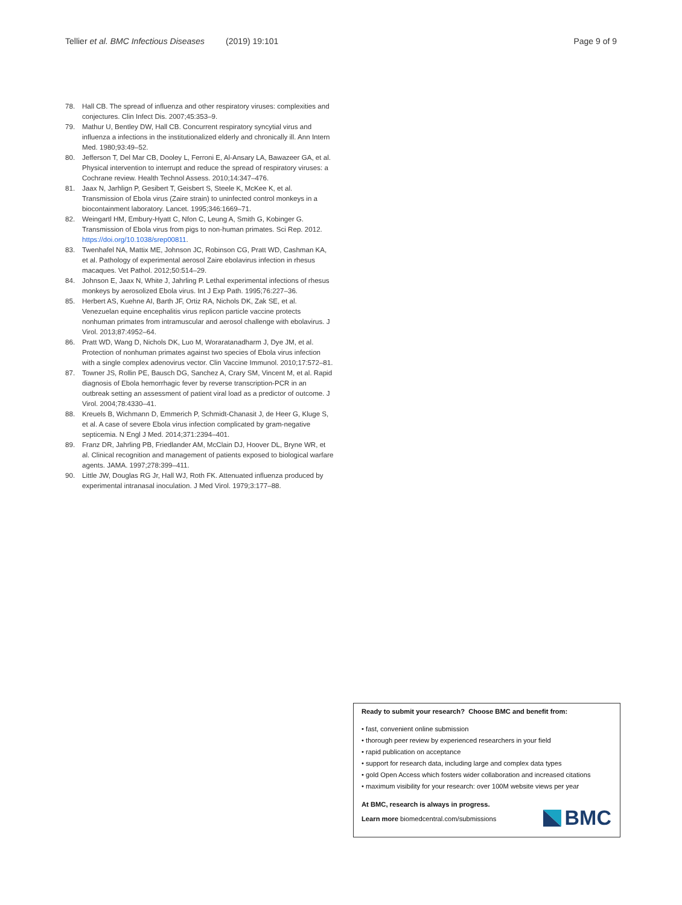Tellier et al. BMC Infectious Diseases (2019) 19:101 Page 9 of 9
78. Hall CB. The spread of influenza and other respiratory viruses: complexities and conjectures. Clin Infect Dis. 2007;45:353–9.
79. Mathur U, Bentley DW, Hall CB. Concurrent respiratory syncytial virus and influenza a infections in the institutionalized elderly and chronically ill. Ann Intern Med. 1980;93:49–52.
80. Jefferson T, Del Mar CB, Dooley L, Ferroni E, Al-Ansary LA, Bawazeer GA, et al. Physical intervention to interrupt and reduce the spread of respiratory viruses: a Cochrane review. Health Technol Assess. 2010;14:347–476.
81. Jaax N, Jarhlign P, Gesibert T, Geisbert S, Steele K, McKee K, et al. Transmission of Ebola virus (Zaire strain) to uninfected control monkeys in a biocontainment laboratory. Lancet. 1995;346:1669–71.
82. Weingartl HM, Embury-Hyatt C, Nfon C, Leung A, Smith G, Kobinger G. Transmission of Ebola virus from pigs to non-human primates. Sci Rep. 2012. https://doi.org/10.1038/srep00811.
83. Twenhafel NA, Mattix ME, Johnson JC, Robinson CG, Pratt WD, Cashman KA, et al. Pathology of experimental aerosol Zaire ebolavirus infection in rhesus macaques. Vet Pathol. 2012;50:514–29.
84. Johnson E, Jaax N, White J, Jahrling P. Lethal experimental infections of rhesus monkeys by aerosolized Ebola virus. Int J Exp Path. 1995;76:227–36.
85. Herbert AS, Kuehne AI, Barth JF, Ortiz RA, Nichols DK, Zak SE, et al. Venezuelan equine encephalitis virus replicon particle vaccine protects nonhuman primates from intramuscular and aerosol challenge with ebolavirus. J Virol. 2013;87:4952–64.
86. Pratt WD, Wang D, Nichols DK, Luo M, Woraratanadharm J, Dye JM, et al. Protection of nonhuman primates against two species of Ebola virus infection with a single complex adenovirus vector. Clin Vaccine Immunol. 2010;17:572–81.
87. Towner JS, Rollin PE, Bausch DG, Sanchez A, Crary SM, Vincent M, et al. Rapid diagnosis of Ebola hemorrhagic fever by reverse transcription-PCR in an outbreak setting an assessment of patient viral load as a predictor of outcome. J Virol. 2004;78:4330–41.
88. Kreuels B, Wichmann D, Emmerich P, Schmidt-Chanasit J, de Heer G, Kluge S, et al. A case of severe Ebola virus infection complicated by gram-negative septicemia. N Engl J Med. 2014;371:2394–401.
89. Franz DR, Jahrling PB, Friedlander AM, McClain DJ, Hoover DL, Bryne WR, et al. Clinical recognition and management of patients exposed to biological warfare agents. JAMA. 1997;278:399–411.
90. Little JW, Douglas RG Jr, Hall WJ, Roth FK. Attenuated influenza produced by experimental intranasal inoculation. J Med Virol. 1979;3:177–88.
Ready to submit your research? Choose BMC and benefit from:
• fast, convenient online submission
• thorough peer review by experienced researchers in your field
• rapid publication on acceptance
• support for research data, including large and complex data types
• gold Open Access which fosters wider collaboration and increased citations
• maximum visibility for your research: over 100M website views per year
At BMC, research is always in progress.
Learn more biomedcentral.com/submissions
BMC